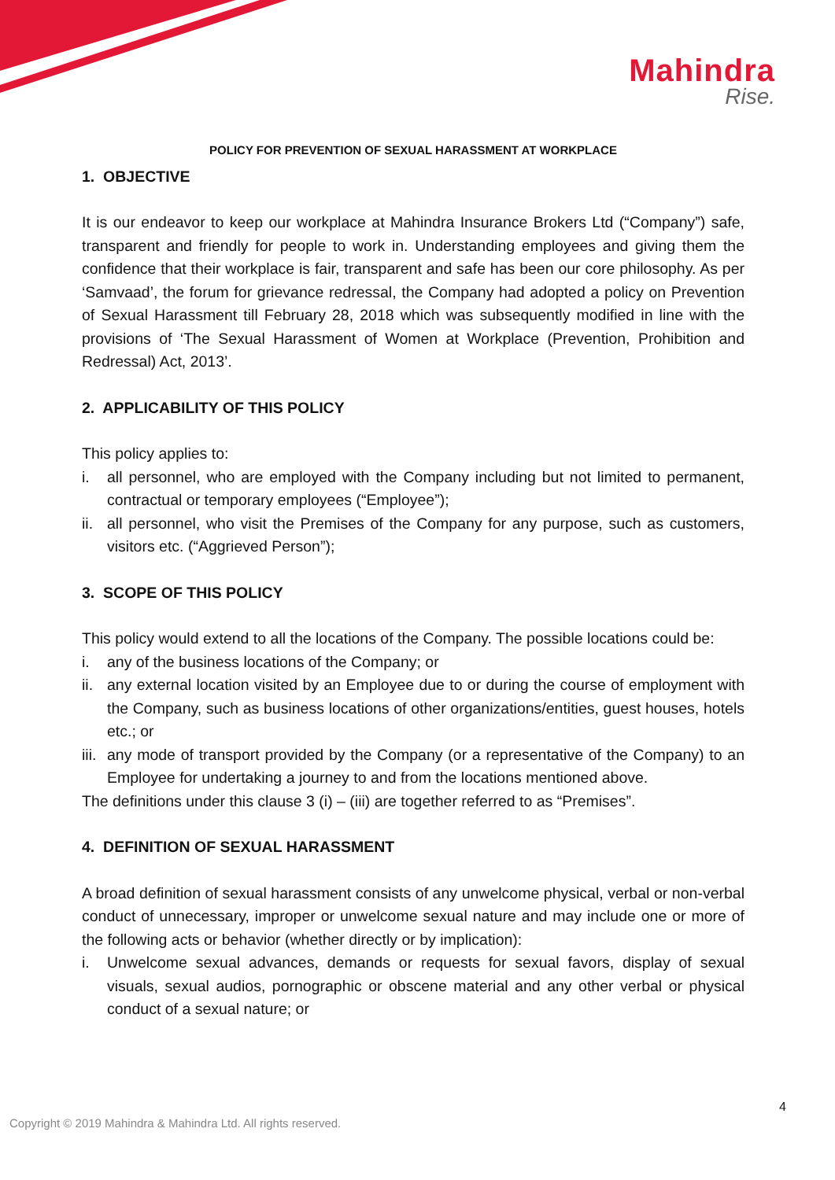Mahindra
Rise.
POLICY FOR PREVENTION OF SEXUAL HARASSMENT AT WORKPLACE
1. OBJECTIVE
It is our endeavor to keep our workplace at Mahindra Insurance Brokers Ltd (“Company”) safe, transparent and friendly for people to work in. Understanding employees and giving them the confidence that their workplace is fair, transparent and safe has been our core philosophy. As per ‘Samvaad’, the forum for grievance redressal, the Company had adopted a policy on Prevention of Sexual Harassment till February 28, 2018 which was subsequently modified in line with the provisions of ‘The Sexual Harassment of Women at Workplace (Prevention, Prohibition and Redressal) Act, 2013’.
2. APPLICABILITY OF THIS POLICY
This policy applies to:
i. all personnel, who are employed with the Company including but not limited to permanent, contractual or temporary employees (“Employee”);
ii. all personnel, who visit the Premises of the Company for any purpose, such as customers, visitors etc. (“Aggrieved Person”);
3. SCOPE OF THIS POLICY
This policy would extend to all the locations of the Company. The possible locations could be:
i. any of the business locations of the Company; or
ii. any external location visited by an Employee due to or during the course of employment with the Company, such as business locations of other organizations/entities, guest houses, hotels etc.; or
iii. any mode of transport provided by the Company (or a representative of the Company) to an Employee for undertaking a journey to and from the locations mentioned above.
The definitions under this clause 3 (i) – (iii) are together referred to as “Premises”.
4. DEFINITION OF SEXUAL HARASSMENT
A broad definition of sexual harassment consists of any unwelcome physical, verbal or non-verbal conduct of unnecessary, improper or unwelcome sexual nature and may include one or more of the following acts or behavior (whether directly or by implication):
i. Unwelcome sexual advances, demands or requests for sexual favors, display of sexual visuals, sexual audios, pornographic or obscene material and any other verbal or physical conduct of a sexual nature; or
4
Copyright © 2019 Mahindra & Mahindra Ltd. All rights reserved.